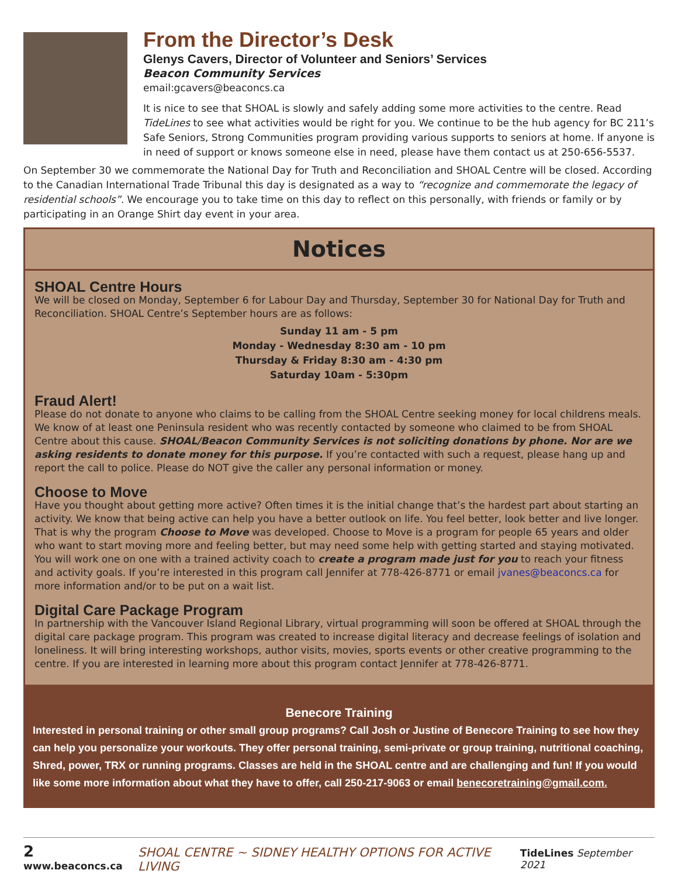From the Director’s Desk
Glenys Cavers, Director of Volunteer and Seniors’ Services
Beacon Community Services
email:gcavers@beaconcs.ca
It is nice to see that SHOAL is slowly and safely adding some more activities to the centre. Read TideLines to see what activities would be right for you. We continue to be the hub agency for BC 211’s Safe Seniors, Strong Communities program providing various supports to seniors at home. If anyone is in need of support or knows someone else in need, please have them contact us at 250-656-5537.
On September 30 we commemorate the National Day for Truth and Reconciliation and SHOAL Centre will be closed. According to the Canadian International Trade Tribunal this day is designated as a way to “recognize and commemorate the legacy of residential schools”. We encourage you to take time on this day to reflect on this personally, with friends or family or by participating in an Orange Shirt day event in your area.
Notices
SHOAL Centre Hours
We will be closed on Monday, September 6 for Labour Day and Thursday, September 30 for National Day for Truth and Reconciliation. SHOAL Centre’s September hours are as follows:
Sunday 11 am - 5 pm
Monday - Wednesday 8:30 am - 10 pm
Thursday & Friday 8:30 am - 4:30 pm
Saturday 10am - 5:30pm
Fraud Alert!
Please do not donate to anyone who claims to be calling from the SHOAL Centre seeking money for local childrens meals. We know of at least one Peninsula resident who was recently contacted by someone who claimed to be from SHOAL Centre about this cause. SHOAL/Beacon Community Services is not soliciting donations by phone. Nor are we asking residents to donate money for this purpose. If you’re contacted with such a request, please hang up and report the call to police. Please do NOT give the caller any personal information or money.
Choose to Move
Have you thought about getting more active? Often times it is the initial change that’s the hardest part about starting an activity. We know that being active can help you have a better outlook on life. You feel better, look better and live longer. That is why the program Choose to Move was developed. Choose to Move is a program for people 65 years and older who want to start moving more and feeling better, but may need some help with getting started and staying motivated. You will work one on one with a trained activity coach to create a program made just for you to reach your fitness and activity goals. If you’re interested in this program call Jennifer at 778-426-8771 or email jvanes@beaconcs.ca for more information and/or to be put on a wait list.
Digital Care Package Program
In partnership with the Vancouver Island Regional Library, virtual programming will soon be offered at SHOAL through the digital care package program. This program was created to increase digital literacy and decrease feelings of isolation and loneliness. It will bring interesting workshops, author visits, movies, sports events or other creative programming to the centre. If you are interested in learning more about this program contact Jennifer at 778-426-8771.
Benecore Training
Interested in personal training or other small group programs? Call Josh or Justine of Benecore Training to see how they can help you personalize your workouts. They offer personal training, semi-private or group training, nutritional coaching, Shred, power, TRX or running programs. Classes are held in the SHOAL centre and are challenging and fun! If you would like some more information about what they have to offer, call 250-217-9063 or email benecoretraining@gmail.com.
2 www.beaconcs.ca SHOAL CENTRE ~ SIDNEY HEALTHY OPTIONS FOR ACTIVE LIVING TideLines September 2021